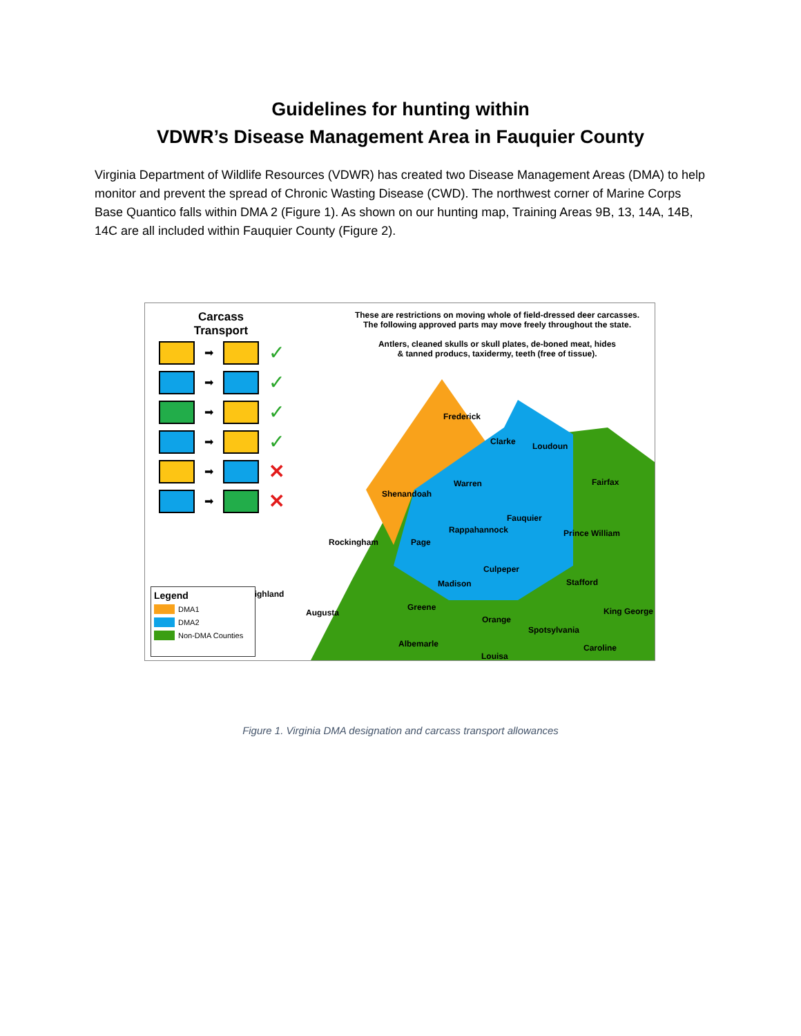Guidelines for hunting within
VDWR’s Disease Management Area in Fauquier County
Virginia Department of Wildlife Resources (VDWR) has created two Disease Management Areas (DMA) to help monitor and prevent the spread of Chronic Wasting Disease (CWD). The northwest corner of Marine Corps Base Quantico falls within DMA 2 (Figure 1). As shown on our hunting map, Training Areas 9B, 13, 14A, 14B, 14C are all included within Fauquier County (Figure 2).
Carcass
Transport
➡ ✓
➡ ✓
➡ ✓
➡ ✓
➡ ✕
➡ ✕
These are restrictions on moving whole of field-dressed deer carcasses.
The following approved parts may move freely throughout the state.
Antlers, cleaned skulls or skull plates, de-boned meat, hides
& tanned producs, taxidermy, teeth (free of tissue).
Frederick
Clarke Loudoun
Fairfax Warren
Shenandoah
Fauquier
Rappahannock Prince William
Rockingham Page
Culpeper
Madison Stafford
Highland
Greene
Augusta
Orange
King George
Spotsylvania
Albemarle Caroline
Louisa
Legend
DMA1
DMA2
Non-DMA Counties
Figure 1. Virginia DMA designation and carcass transport allowances